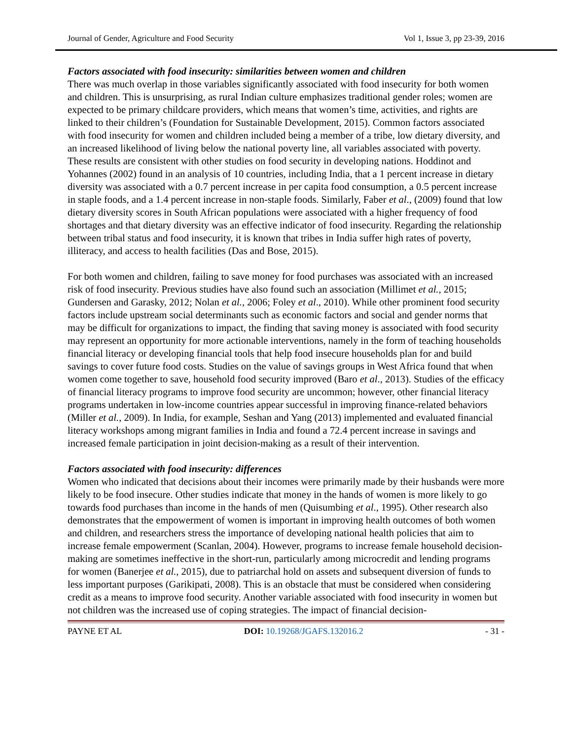Journal of Gender, Agriculture and Food Security Vol 1, Issue 3, pp 23-39, 2016
Factors associated with food insecurity: similarities between women and children
There was much overlap in those variables significantly associated with food insecurity for both women and children. This is unsurprising, as rural Indian culture emphasizes traditional gender roles; women are expected to be primary childcare providers, which means that women’s time, activities, and rights are linked to their children’s (Foundation for Sustainable Development, 2015). Common factors associated with food insecurity for women and children included being a member of a tribe, low dietary diversity, and an increased likelihood of living below the national poverty line, all variables associated with poverty. These results are consistent with other studies on food security in developing nations. Hoddinot and Yohannes (2002) found in an analysis of 10 countries, including India, that a 1 percent increase in dietary diversity was associated with a 0.7 percent increase in per capita food consumption, a 0.5 percent increase in staple foods, and a 1.4 percent increase in non-staple foods. Similarly, Faber et al., (2009) found that low dietary diversity scores in South African populations were associated with a higher frequency of food shortages and that dietary diversity was an effective indicator of food insecurity. Regarding the relationship between tribal status and food insecurity, it is known that tribes in India suffer high rates of poverty, illiteracy, and access to health facilities (Das and Bose, 2015).
For both women and children, failing to save money for food purchases was associated with an increased risk of food insecurity. Previous studies have also found such an association (Millimet et al., 2015; Gundersen and Garasky, 2012; Nolan et al., 2006; Foley et al., 2010). While other prominent food security factors include upstream social determinants such as economic factors and social and gender norms that may be difficult for organizations to impact, the finding that saving money is associated with food security may represent an opportunity for more actionable interventions, namely in the form of teaching households financial literacy or developing financial tools that help food insecure households plan for and build savings to cover future food costs. Studies on the value of savings groups in West Africa found that when women come together to save, household food security improved (Baro et al., 2013). Studies of the efficacy of financial literacy programs to improve food security are uncommon; however, other financial literacy programs undertaken in low-income countries appear successful in improving finance-related behaviors (Miller et al., 2009). In India, for example, Seshan and Yang (2013) implemented and evaluated financial literacy workshops among migrant families in India and found a 72.4 percent increase in savings and increased female participation in joint decision-making as a result of their intervention.
Factors associated with food insecurity: differences
Women who indicated that decisions about their incomes were primarily made by their husbands were more likely to be food insecure. Other studies indicate that money in the hands of women is more likely to go towards food purchases than income in the hands of men (Quisumbing et al., 1995). Other research also demonstrates that the empowerment of women is important in improving health outcomes of both women and children, and researchers stress the importance of developing national health policies that aim to increase female empowerment (Scanlan, 2004). However, programs to increase female household decision-making are sometimes ineffective in the short-run, particularly among microcredit and lending programs for women (Banerjee et al., 2015), due to patriarchal hold on assets and subsequent diversion of funds to less important purposes (Garikipati, 2008). This is an obstacle that must be considered when considering credit as a means to improve food security. Another variable associated with food insecurity in women but not children was the increased use of coping strategies. The impact of financial decision-
PAYNE ET AL DOI: 10.19268/JGAFS.132016.2 - 31 -